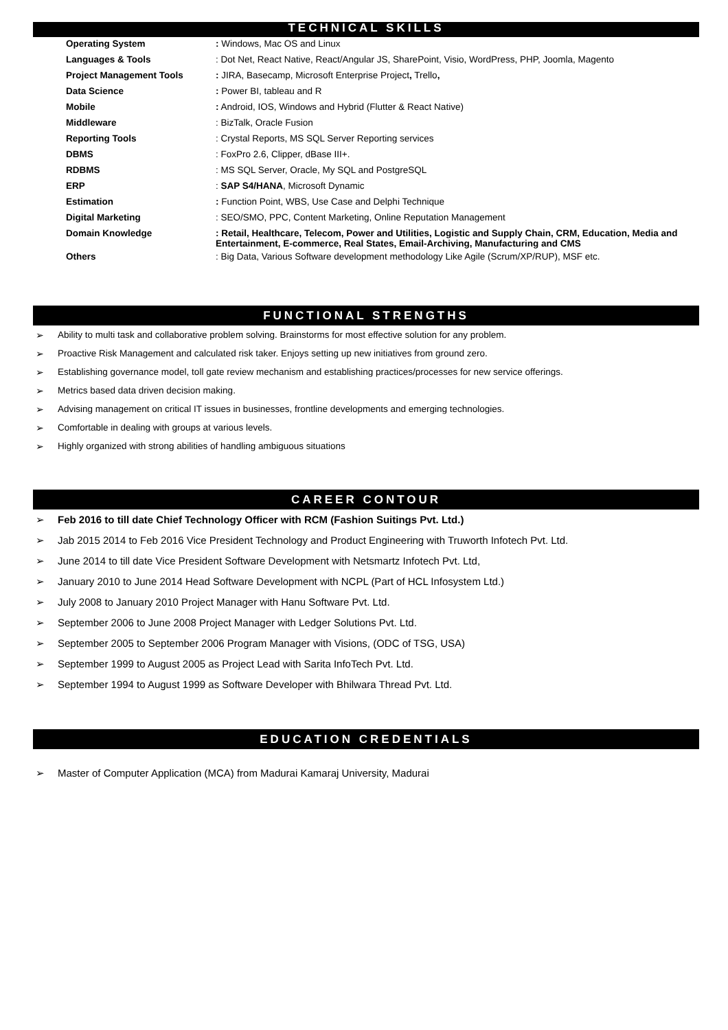TECHNICAL SKILLS
| Operating System | : Windows, Mac OS and Linux |
| Languages & Tools | : Dot Net, React Native, React/Angular JS, SharePoint, Visio, WordPress, PHP, Joomla, Magento |
| Project Management Tools | : JIRA, Basecamp, Microsoft Enterprise Project , Trello , |
| Data Science | : Power BI, tableau and R |
| Mobile | : Android, IOS, Windows and Hybrid (Flutter & React Native) |
| Middleware | : BizTalk, Oracle Fusion |
| Reporting Tools | : Crystal Reports, MS SQL Server Reporting services |
| DBMS | : FoxPro 2.6, Clipper, dBase III+. |
| RDBMS | : MS SQL Server, Oracle, My SQL and PostgreSQL |
| ERP | : SAP S4/HANA , Microsoft Dynamic |
| Estimation | : Function Point, WBS, Use Case and Delphi Technique |
| Digital Marketing | : SEO/SMO, PPC, Content Marketing, Online Reputation Management |
| Domain Knowledge | : Retail, Healthcare, Telecom, Power and Utilities, Logistic and Supply Chain, CRM, Education, Media and Entertainment, E-commerce, Real States, Email-Archiving, Manufacturing and CMS |
| Others | : Big Data, Various Software development methodology Like Agile (Scrum/XP/RUP), MSF etc. |
FUNCTIONAL STRENGTHS
➢ Ability to multi task and collaborative problem solving. Brainstorms for most effective solution for any problem.
➢ Proactive Risk Management and calculated risk taker. Enjoys setting up new initiatives from ground zero.
➢ Establishing governance model, toll gate review mechanism and establishing practices/processes for new service offerings.
➢ Metrics based data driven decision making.
➢ Advising management on critical IT issues in businesses, frontline developments and emerging technologies.
➢ Comfortable in dealing with groups at various levels.
➢ Highly organized with strong abilities of handling ambiguous situations
CAREER CONTOUR
➢ Feb 2016 to till date Chief Technology Officer with RCM (Fashion Suitings Pvt. Ltd.)
➢ Jab 2015 2014 to Feb 2016 Vice President Technology and Product Engineering with Truworth Infotech Pvt. Ltd.
➢ June 2014 to till date Vice President Software Development with Netsmartz Infotech Pvt. Ltd,
➢ January 2010 to June 2014 Head Software Development with NCPL (Part of HCL Infosystem Ltd.)
➢ July 2008 to January 2010 Project Manager with Hanu Software Pvt. Ltd.
➢ September 2006 to June 2008 Project Manager with Ledger Solutions Pvt. Ltd.
➢ September 2005 to September 2006 Program Manager with Visions, (ODC of TSG, USA)
➢ September 1999 to August 2005 as Project Lead with Sarita InfoTech Pvt. Ltd.
➢ September 1994 to August 1999 as Software Developer with Bhilwara Thread Pvt. Ltd.
EDUCATION CREDENTIALS
➢ Master of Computer Application (MCA) from Madurai Kamaraj University, Madurai